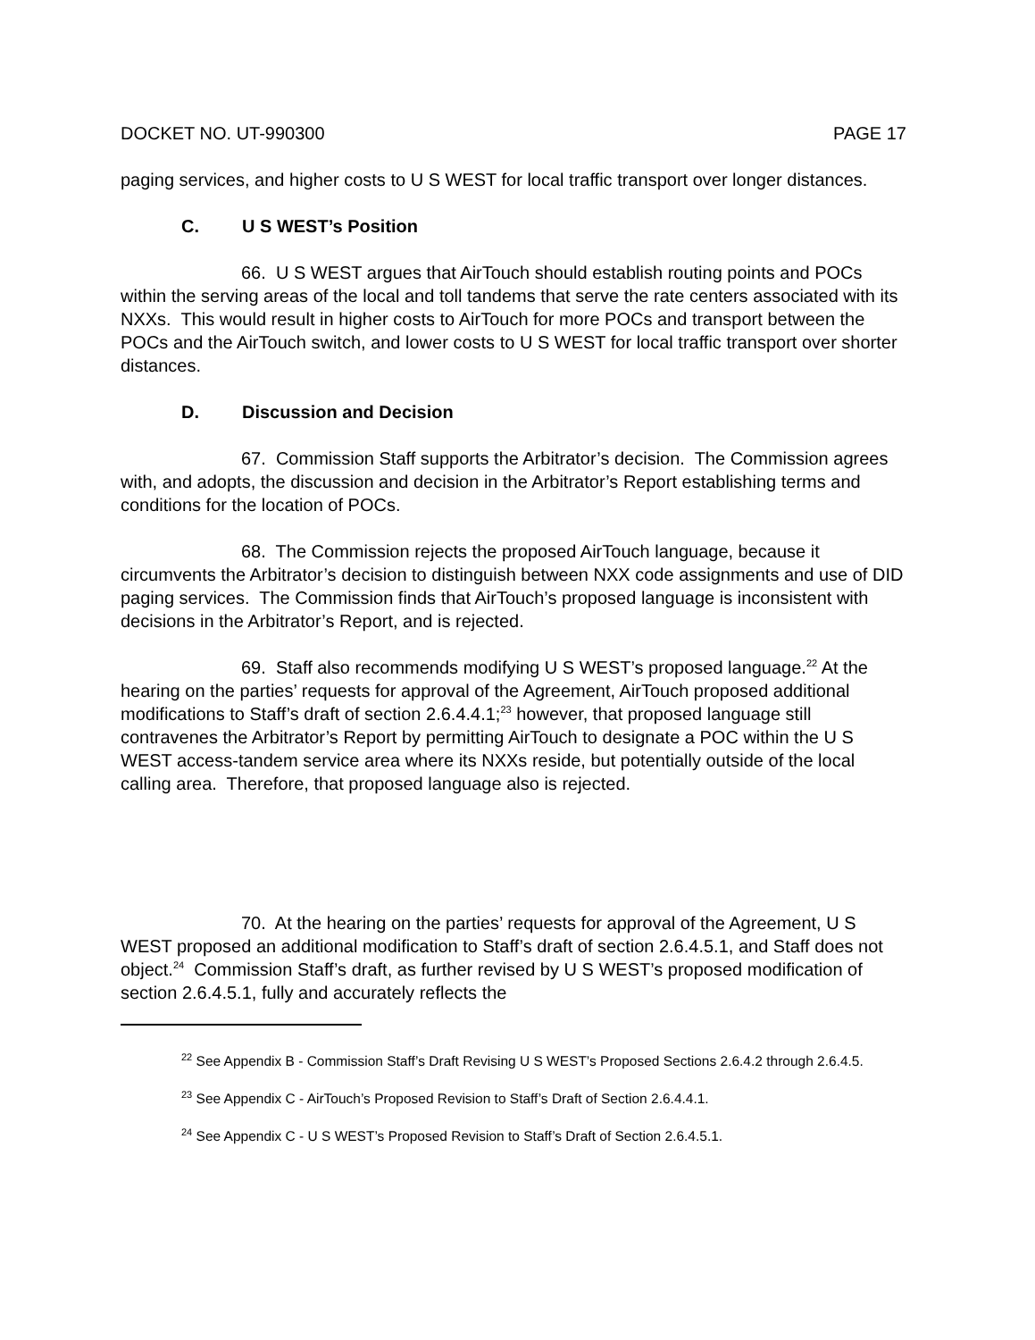DOCKET NO. UT-990300 PAGE 17
paging services, and higher costs to U S WEST for local traffic transport over longer distances.
C. U S WEST’s Position
66. U S WEST argues that AirTouch should establish routing points and POCs within the serving areas of the local and toll tandems that serve the rate centers associated with its NXXs. This would result in higher costs to AirTouch for more POCs and transport between the POCs and the AirTouch switch, and lower costs to U S WEST for local traffic transport over shorter distances.
D. Discussion and Decision
67. Commission Staff supports the Arbitrator’s decision. The Commission agrees with, and adopts, the discussion and decision in the Arbitrator’s Report establishing terms and conditions for the location of POCs.
68. The Commission rejects the proposed AirTouch language, because it circumvents the Arbitrator’s decision to distinguish between NXX code assignments and use of DID paging services. The Commission finds that AirTouch’s proposed language is inconsistent with decisions in the Arbitrator’s Report, and is rejected.
69. Staff also recommends modifying U S WEST’s proposed language.<sup>22</sup> At the hearing on the parties’ requests for approval of the Agreement, AirTouch proposed additional modifications to Staff’s draft of section 2.6.4.4.1;<sup>23</sup> however, that proposed language still contravenes the Arbitrator’s Report by permitting AirTouch to designate a POC within the U S WEST access-tandem service area where its NXXs reside, but potentially outside of the local calling area. Therefore, that proposed language also is rejected.
70. At the hearing on the parties’ requests for approval of the Agreement, U S WEST proposed an additional modification to Staff’s draft of section 2.6.4.5.1, and Staff does not object.<sup>24</sup> Commission Staff’s draft, as further revised by U S WEST’s proposed modification of section 2.6.4.5.1, fully and accurately reflects the
<sup>22</sup> See Appendix B - Commission Staff’s Draft Revising U S WEST’s Proposed Sections 2.6.4.2 through 2.6.4.5.
<sup>23</sup> See Appendix C - AirTouch’s Proposed Revision to Staff’s Draft of Section 2.6.4.4.1.
<sup>24</sup> See Appendix C - U S WEST’s Proposed Revision to Staff’s Draft of Section 2.6.4.5.1.